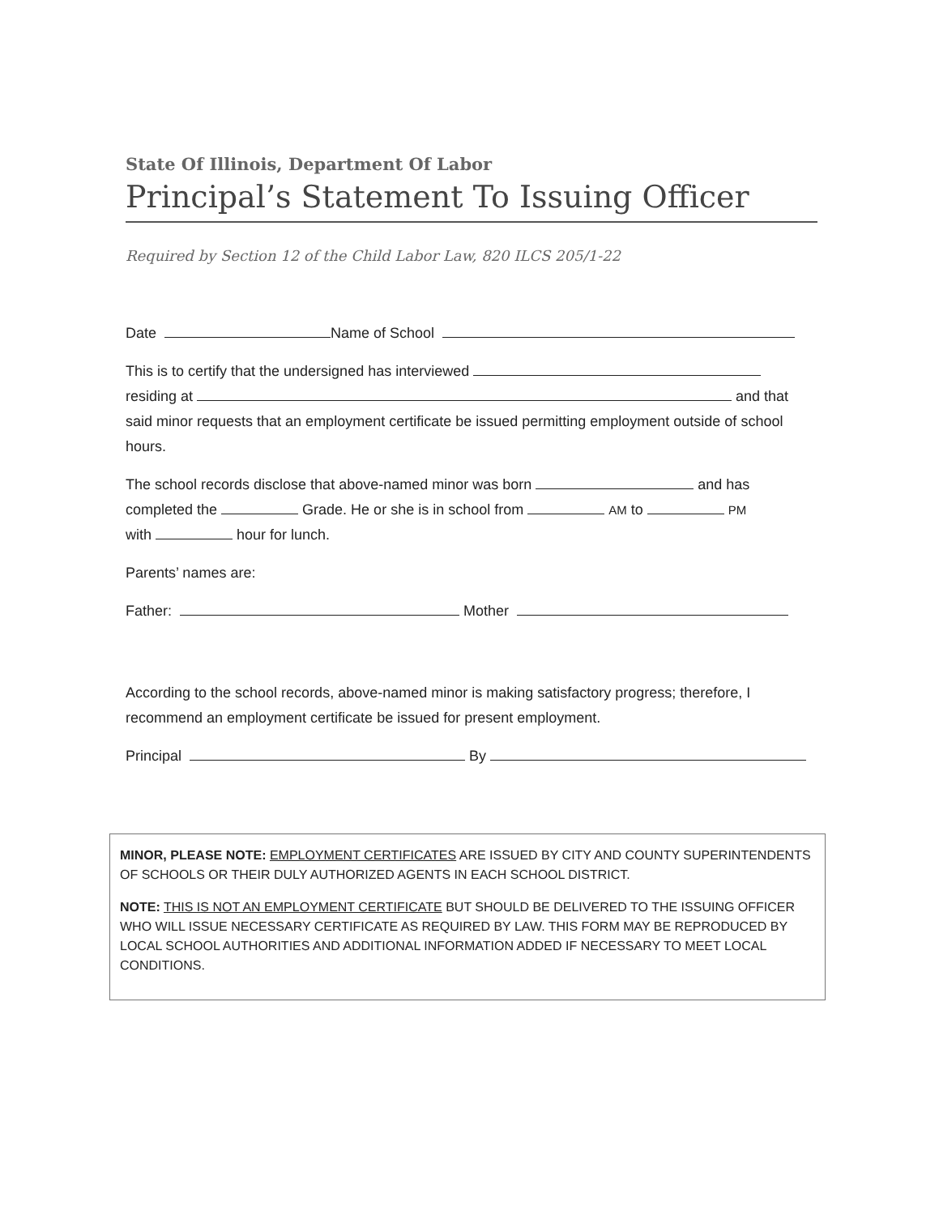State Of Illinois, Department Of Labor
Principal’s Statement To Issuing Officer
Required by Section 12 of the Child Labor Law, 820 ILCS 205/1-22
Date Name of School
This is to certify that the undersigned has interviewed
residing at and that
said minor requests that an employment certificate be issued permitting employment outside of school hours.
The school records disclose that above-named minor was born and has
completed the Grade. He or she is in school from AM to PM
with hour for lunch.
Parents’ names are:
Father: Mother
According to the school records, above-named minor is making satisfactory progress; therefore, I recommend an employment certificate be issued for present employment.
Principal By
MINOR, PLEASE NOTE: EMPLOYMENT CERTIFICATES ARE ISSUED BY CITY AND COUNTY SUPERINTENDENTS OF SCHOOLS OR THEIR DULY AUTHORIZED AGENTS IN EACH SCHOOL DISTRICT.
NOTE: THIS IS NOT AN EMPLOYMENT CERTIFICATE BUT SHOULD BE DELIVERED TO THE ISSUING OFFICER WHO WILL ISSUE NECESSARY CERTIFICATE AS REQUIRED BY LAW. THIS FORM MAY BE REPRODUCED BY LOCAL SCHOOL AUTHORITIES AND ADDITIONAL INFORMATION ADDED IF NECESSARY TO MEET LOCAL CONDITIONS.